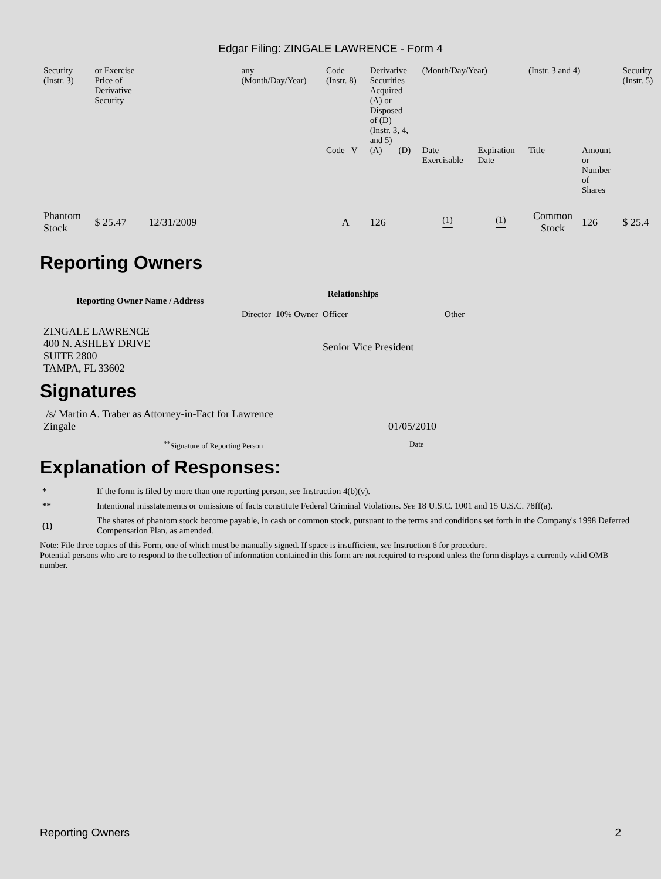Edgar Filing: ZINGALE LAWRENCE - Form 4
| Security (Instr. 3) | or Exercise Price of Derivative Security | | any (Month/Day/Year) | Code (Instr. 8) | Derivative Securities Acquired (A) or Disposed of (D) (Instr. 3, 4, and 5) | | (Month/Day/Year) | | (Instr. 3 and 4) | | Security (Instr. 5) |
| | | | | Code V | (A) | (D) | Date Exercisable | Expiration Date | Title | Amount or Number of Shares | |
| Phantom Stock | $ 25.47 | 12/31/2009 | | A | 126 | | <sup>(1)</sup> | <sup>(1)</sup> | Common Stock | 126 | $ 25.4 |
Reporting Owners
| Reporting Owner Name / Address | Relationships | | | |
| --- | --- | --- | --- | --- |
| | Director | 10% Owner | Officer | Other |
| ZINGALE LAWRENCE 400 N. ASHLEY DRIVE SUITE 2800 TAMPA, FL 33602 | | | Senior Vice President | |
Signatures
| /s/ Martin A. Traber as Attorney-in-Fact for Lawrence Zingale | 01/05/2010 |
| <sup>**</sup> Signature of Reporting Person | Date |
Explanation of Responses:
| * | If the form is filed by more than one reporting person, see Instruction 4(b)(v). |
| ** | Intentional misstatements or omissions of facts constitute Federal Criminal Violations. See 18 U.S.C. 1001 and 15 U.S.C. 78ff(a). |
| (1) | The shares of phantom stock become payable, in cash or common stock, pursuant to the terms and conditions set forth in the Company's 1998 Deferred Compensation Plan, as amended. |
Note: File three copies of this Form, one of which must be manually signed. If space is insufficient, see Instruction 6 for procedure.
Potential persons who are to respond to the collection of information contained in this form are not required to respond unless the form displays a currently valid OMB number.
Reporting Owners 2